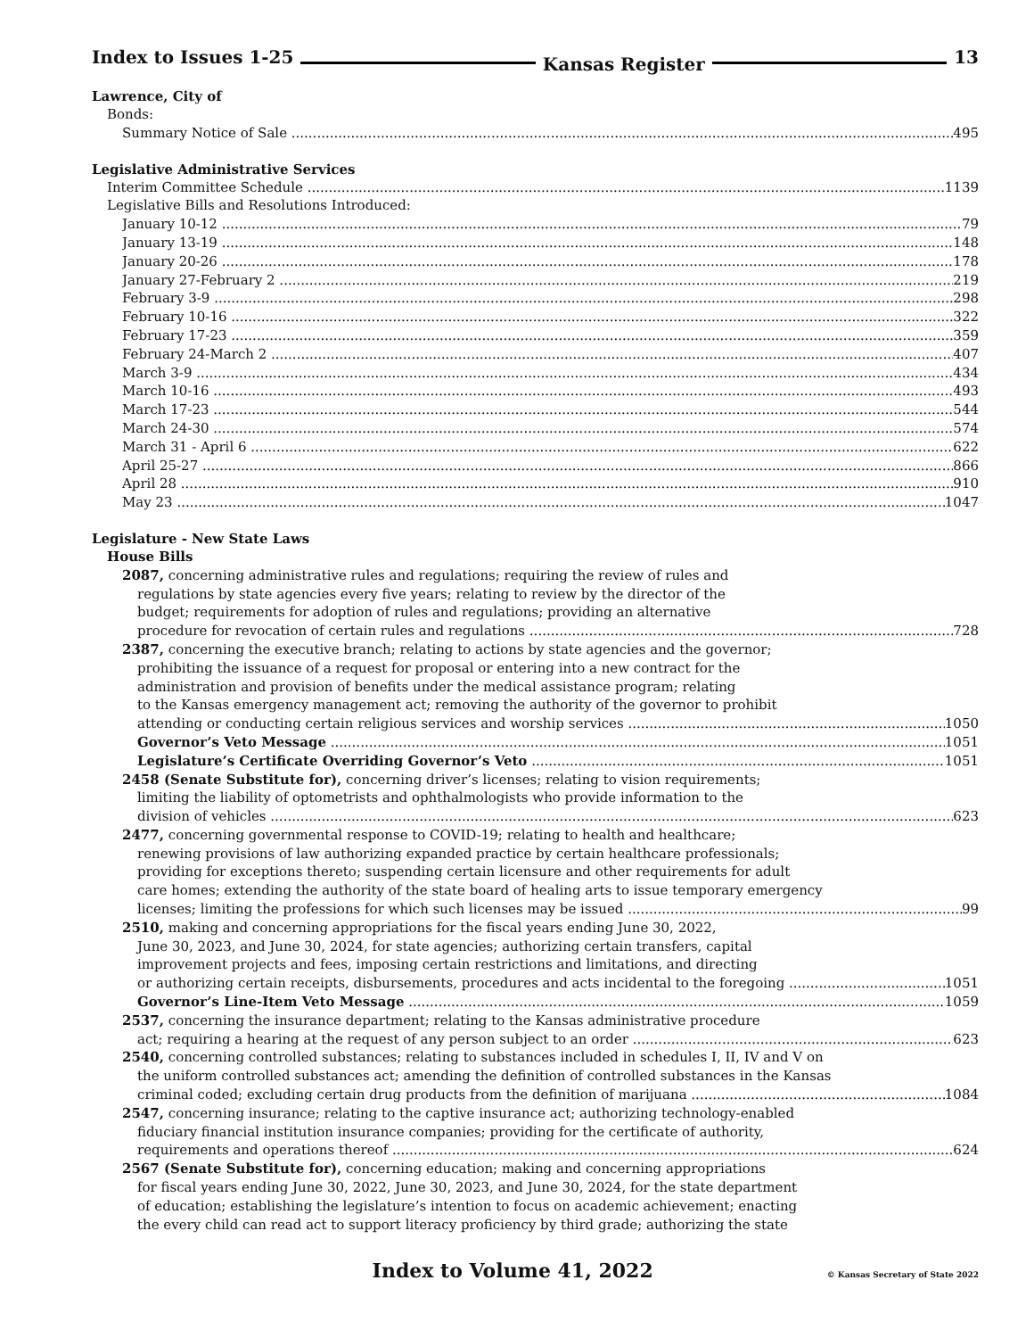Index to Issues 1-25 Kansas Register 13
Lawrence, City of
Bonds:
Summary Notice of Sale 495
Legislative Administrative Services
Interim Committee Schedule 1139
Legislative Bills and Resolutions Introduced:
January 10-12 79
January 13-19 148
January 20-26 178
January 27-February 2 219
February 3-9 298
February 10-16 322
February 17-23 359
February 24-March 2 407
March 3-9 434
March 10-16 493
March 17-23 544
March 24-30 574
March 31 - April 6 622
April 25-27 866
April 28 910
May 23 1047
Legislature - New State Laws
House Bills
2087, concerning administrative rules and regulations; requiring the review of rules and
regulations by state agencies every five years; relating to review by the director of the
budget; requirements for adoption of rules and regulations; providing an alternative
procedure for revocation of certain rules and regulations 728
2387, concerning the executive branch; relating to actions by state agencies and the governor;
prohibiting the issuance of a request for proposal or entering into a new contract for the
administration and provision of benefits under the medical assistance program; relating
to the Kansas emergency management act; removing the authority of the governor to prohibit
attending or conducting certain religious services and worship services 1050
Governor’s Veto Message 1051
Legislature’s Certificate Overriding Governor’s Veto 1051
2458 (Senate Substitute for), concerning driver’s licenses; relating to vision requirements;
limiting the liability of optometrists and ophthalmologists who provide information to the
division of vehicles 623
2477, concerning governmental response to COVID-19; relating to health and healthcare;
renewing provisions of law authorizing expanded practice by certain healthcare professionals;
providing for exceptions thereto; suspending certain licensure and other requirements for adult
care homes; extending the authority of the state board of healing arts to issue temporary emergency
licenses; limiting the professions for which such licenses may be issued 99
2510, making and concerning appropriations for the fiscal years ending June 30, 2022,
June 30, 2023, and June 30, 2024, for state agencies; authorizing certain transfers, capital
improvement projects and fees, imposing certain restrictions and limitations, and directing
or authorizing certain receipts, disbursements, procedures and acts incidental to the foregoing 1051
Governor’s Line-Item Veto Message 1059
2537, concerning the insurance department; relating to the Kansas administrative procedure
act; requiring a hearing at the request of any person subject to an order 623
2540, concerning controlled substances; relating to substances included in schedules I, II, IV and V on
the uniform controlled substances act; amending the definition of controlled substances in the Kansas
criminal coded; excluding certain drug products from the definition of marijuana 1084
2547, concerning insurance; relating to the captive insurance act; authorizing technology-enabled
fiduciary financial institution insurance companies; providing for the certificate of authority,
requirements and operations thereof 624
2567 (Senate Substitute for), concerning education; making and concerning appropriations
for fiscal years ending June 30, 2022, June 30, 2023, and June 30, 2024, for the state department
of education; establishing the legislature’s intention to focus on academic achievement; enacting
the every child can read act to support literacy proficiency by third grade; authorizing the state
Index to Volume 41, 2022 © Kansas Secretary of State 2022